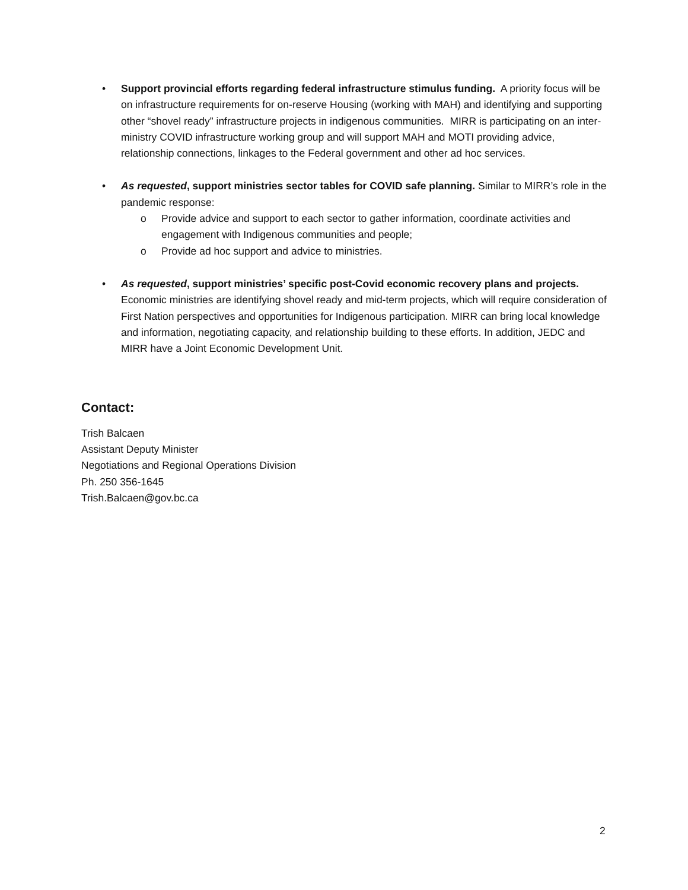• Support provincial efforts regarding federal infrastructure stimulus funding. A priority focus will be on infrastructure requirements for on-reserve Housing (working with MAH) and identifying and supporting other “shovel ready” infrastructure projects in indigenous communities. MIRR is participating on an inter-ministry COVID infrastructure working group and will support MAH and MOTI providing advice, relationship connections, linkages to the Federal government and other ad hoc services.
• As requested, support ministries sector tables for COVID safe planning. Similar to MIRR’s role in the pandemic response:
o Provide advice and support to each sector to gather information, coordinate activities and engagement with Indigenous communities and people;
o Provide ad hoc support and advice to ministries.
• As requested, support ministries’ specific post-Covid economic recovery plans and projects. Economic ministries are identifying shovel ready and mid-term projects, which will require consideration of First Nation perspectives and opportunities for Indigenous participation. MIRR can bring local knowledge and information, negotiating capacity, and relationship building to these efforts. In addition, JEDC and MIRR have a Joint Economic Development Unit.
Contact:
Trish Balcaen
Assistant Deputy Minister
Negotiations and Regional Operations Division
Ph. 250 356-1645
Trish.Balcaen@gov.bc.ca
2